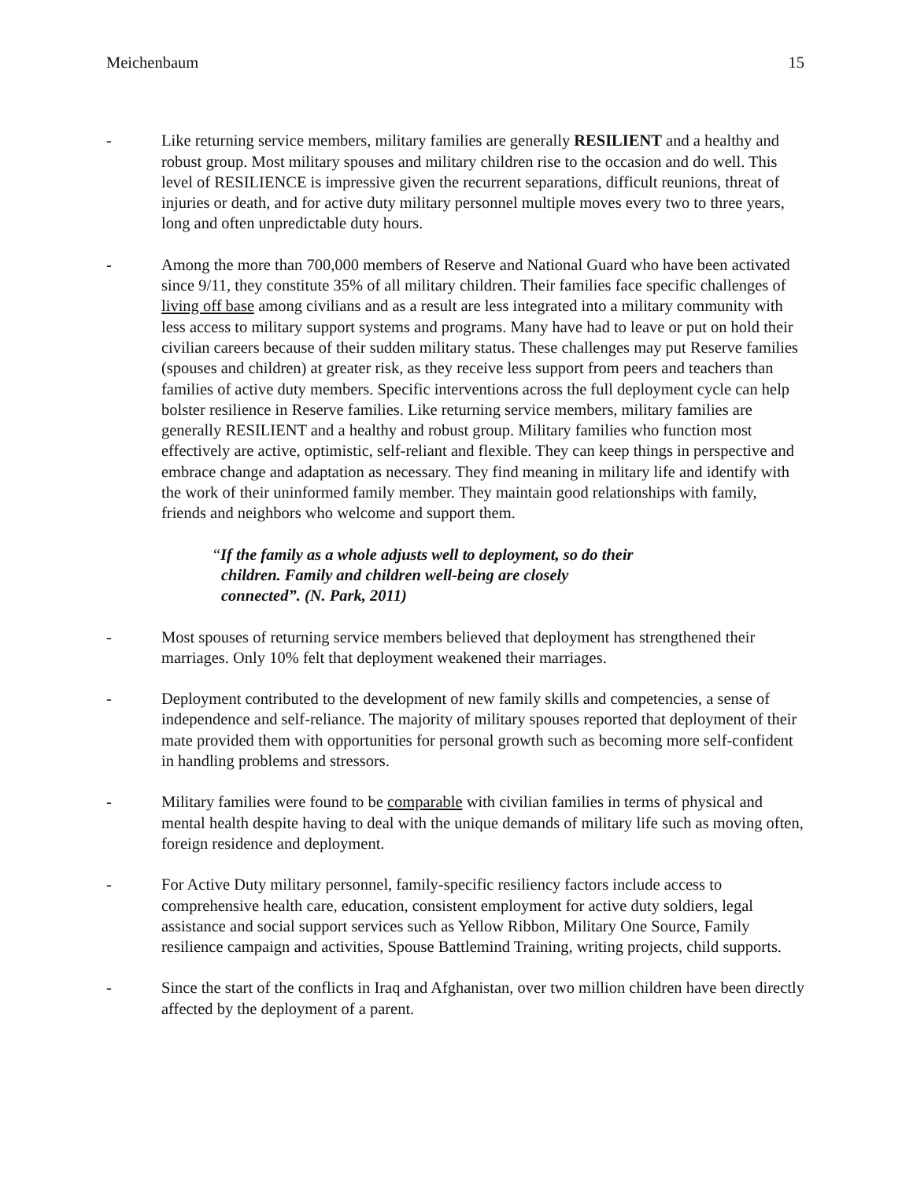Meichenbaum 15
- Like returning service members, military families are generally RESILIENT and a healthy and robust group. Most military spouses and military children rise to the occasion and do well. This level of RESILIENCE is impressive given the recurrent separations, difficult reunions, threat of injuries or death, and for active duty military personnel multiple moves every two to three years, long and often unpredictable duty hours.
- Among the more than 700,000 members of Reserve and National Guard who have been activated since 9/11, they constitute 35% of all military children. Their families face specific challenges of living off base among civilians and as a result are less integrated into a military community with less access to military support systems and programs. Many have had to leave or put on hold their civilian careers because of their sudden military status. These challenges may put Reserve families (spouses and children) at greater risk, as they receive less support from peers and teachers than families of active duty members. Specific interventions across the full deployment cycle can help bolster resilience in Reserve families. Like returning service members, military families are generally RESILIENT and a healthy and robust group. Military families who function most effectively are active, optimistic, self-reliant and flexible. They can keep things in perspective and embrace change and adaptation as necessary. They find meaning in military life and identify with the work of their uninformed family member. They maintain good relationships with family, friends and neighbors who welcome and support them.
“If the family as a whole adjusts well to deployment, so do their children. Family and children well-being are closely connected”. (N. Park, 2011)
- Most spouses of returning service members believed that deployment has strengthened their marriages. Only 10% felt that deployment weakened their marriages.
- Deployment contributed to the development of new family skills and competencies, a sense of independence and self-reliance. The majority of military spouses reported that deployment of their mate provided them with opportunities for personal growth such as becoming more self-confident in handling problems and stressors.
- Military families were found to be comparable with civilian families in terms of physical and mental health despite having to deal with the unique demands of military life such as moving often, foreign residence and deployment.
- For Active Duty military personnel, family-specific resiliency factors include access to comprehensive health care, education, consistent employment for active duty soldiers, legal assistance and social support services such as Yellow Ribbon, Military One Source, Family resilience campaign and activities, Spouse Battlemind Training, writing projects, child supports.
- Since the start of the conflicts in Iraq and Afghanistan, over two million children have been directly affected by the deployment of a parent.